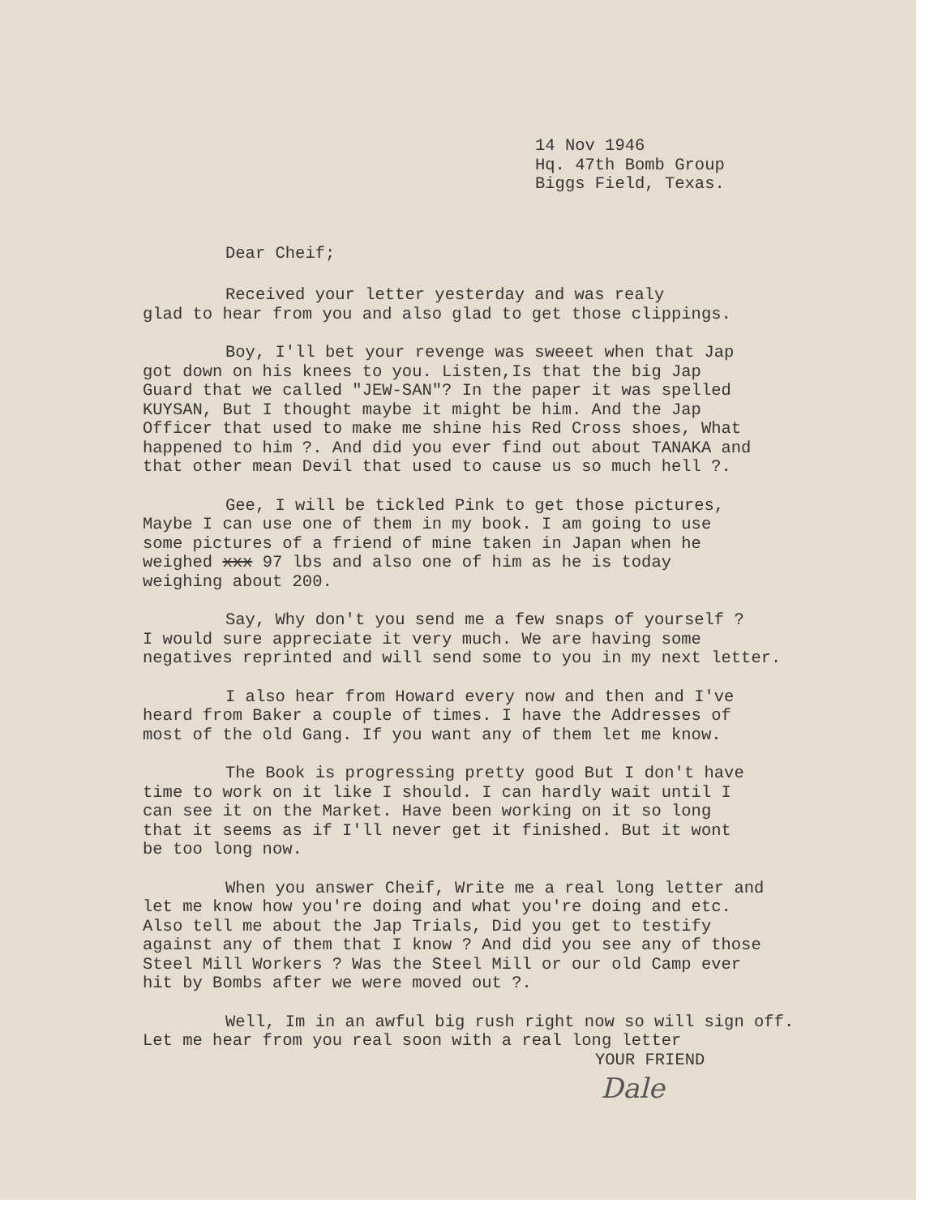14 Nov 1946
Hq. 47th Bomb Group
Biggs Field, Texas.
Dear Cheif;
Received your letter yesterday and was realy
glad to hear from you and also glad to get those clippings.
Boy, I'll bet your revenge was sweeet when that Jap
got down on his knees to you. Listen,Is that the big Jap
Guard that we called "JEW-SAN"? In the paper it was spelled
KUYSAN, But I thought maybe it might be him. And the Jap
Officer that used to make me shine his Red Cross shoes, What
happened to him ?. And did you ever find out about TANAKA and
that other mean Devil that used to cause us so much hell ?.
Gee, I will be tickled Pink to get those pictures,
Maybe I can use one of them in my book. I am going to use
some pictures of a friend of mine taken in Japan when he
weighed xxx 97 lbs and also one of him as he is today
weighing about 200.
Say, Why don't you send me a few snaps of yourself ?
I would sure appreciate it very much. We are having some
negatives reprinted and will send some to you in my next letter.
I also hear from Howard every now and then and I've
heard from Baker a couple of times. I have the Addresses of
most of the old Gang. If you want any of them let me know.
The Book is progressing pretty good But I don't have
time to work on it like I should. I can hardly wait until I
can see it on the Market. Have been working on it so long
that it seems as if I'll never get it finished. But it wont
be too long now.
When you answer Cheif, Write me a real long letter and
let me know how you're doing and what you're doing and etc.
Also tell me about the Jap Trials, Did you get to testify
against any of them that I know ? And did you see any of those
Steel Mill Workers ? Was the Steel Mill or our old Camp ever
hit by Bombs after we were moved out ?.
Well, Im in an awful big rush right now so will sign off.
Let me hear from you real soon with a real long letter
YOUR FRIEND
Dale